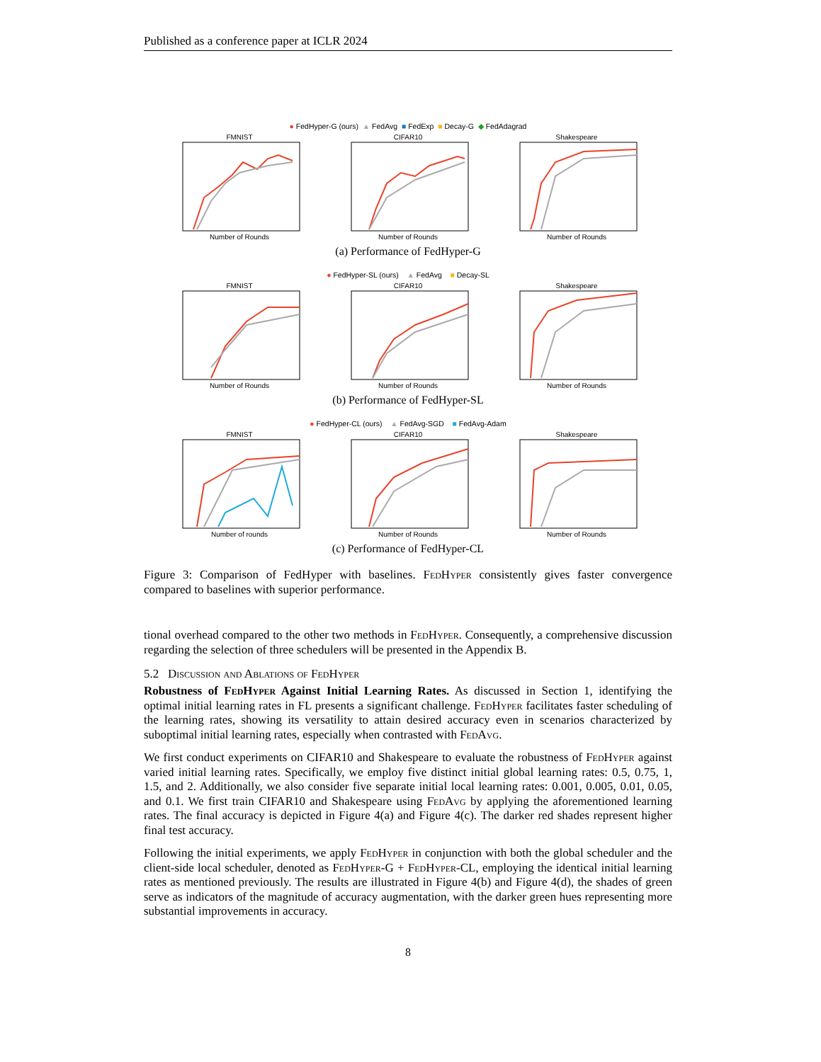Published as a conference paper at ICLR 2024
● FedHyper-G (ours) ▲ FedAvg ■ FedExp ■ Decay-G ◆ FedAdagrad
FMNISTNumber of Rounds CIFAR10Number of Rounds ShakespeareNumber of Rounds
(a) Performance of FedHyper-G
● FedHyper-SL (ours) ▲ FedAvg ■ Decay-SL
FMNISTNumber of Rounds CIFAR10Number of Rounds ShakespeareNumber of Rounds
(b) Performance of FedHyper-SL
● FedHyper-CL (ours) ▲ FedAvg-SGD ■ FedAvg-Adam
FMNISTNumber of rounds CIFAR10Number of Rounds ShakespeareNumber of Rounds
(c) Performance of FedHyper-CL
Figure 3: Comparison of FedHyper with baselines. FedHyper consistently gives faster convergence compared to baselines with superior performance.
tional overhead compared to the other two methods in FedHyper. Consequently, a comprehensive discussion regarding the selection of three schedulers will be presented in the Appendix B.
5.2 Discussion and Ablations of FedHyper
Robustness of FedHyper Against Initial Learning Rates. As discussed in Section 1, identifying the optimal initial learning rates in FL presents a significant challenge. FedHyper facilitates faster scheduling of the learning rates, showing its versatility to attain desired accuracy even in scenarios characterized by suboptimal initial learning rates, especially when contrasted with FedAvg.
We first conduct experiments on CIFAR10 and Shakespeare to evaluate the robustness of FedHyper against varied initial learning rates. Specifically, we employ five distinct initial global learning rates: 0.5, 0.75, 1, 1.5, and 2. Additionally, we also consider five separate initial local learning rates: 0.001, 0.005, 0.01, 0.05, and 0.1. We first train CIFAR10 and Shakespeare using FedAvg by applying the aforementioned learning rates. The final accuracy is depicted in Figure 4(a) and Figure 4(c). The darker red shades represent higher final test accuracy.
Following the initial experiments, we apply FedHyper in conjunction with both the global scheduler and the client-side local scheduler, denoted as FedHyper-G + FedHyper-CL, employing the identical initial learning rates as mentioned previously. The results are illustrated in Figure 4(b) and Figure 4(d), the shades of green serve as indicators of the magnitude of accuracy augmentation, with the darker green hues representing more substantial improvements in accuracy.
8